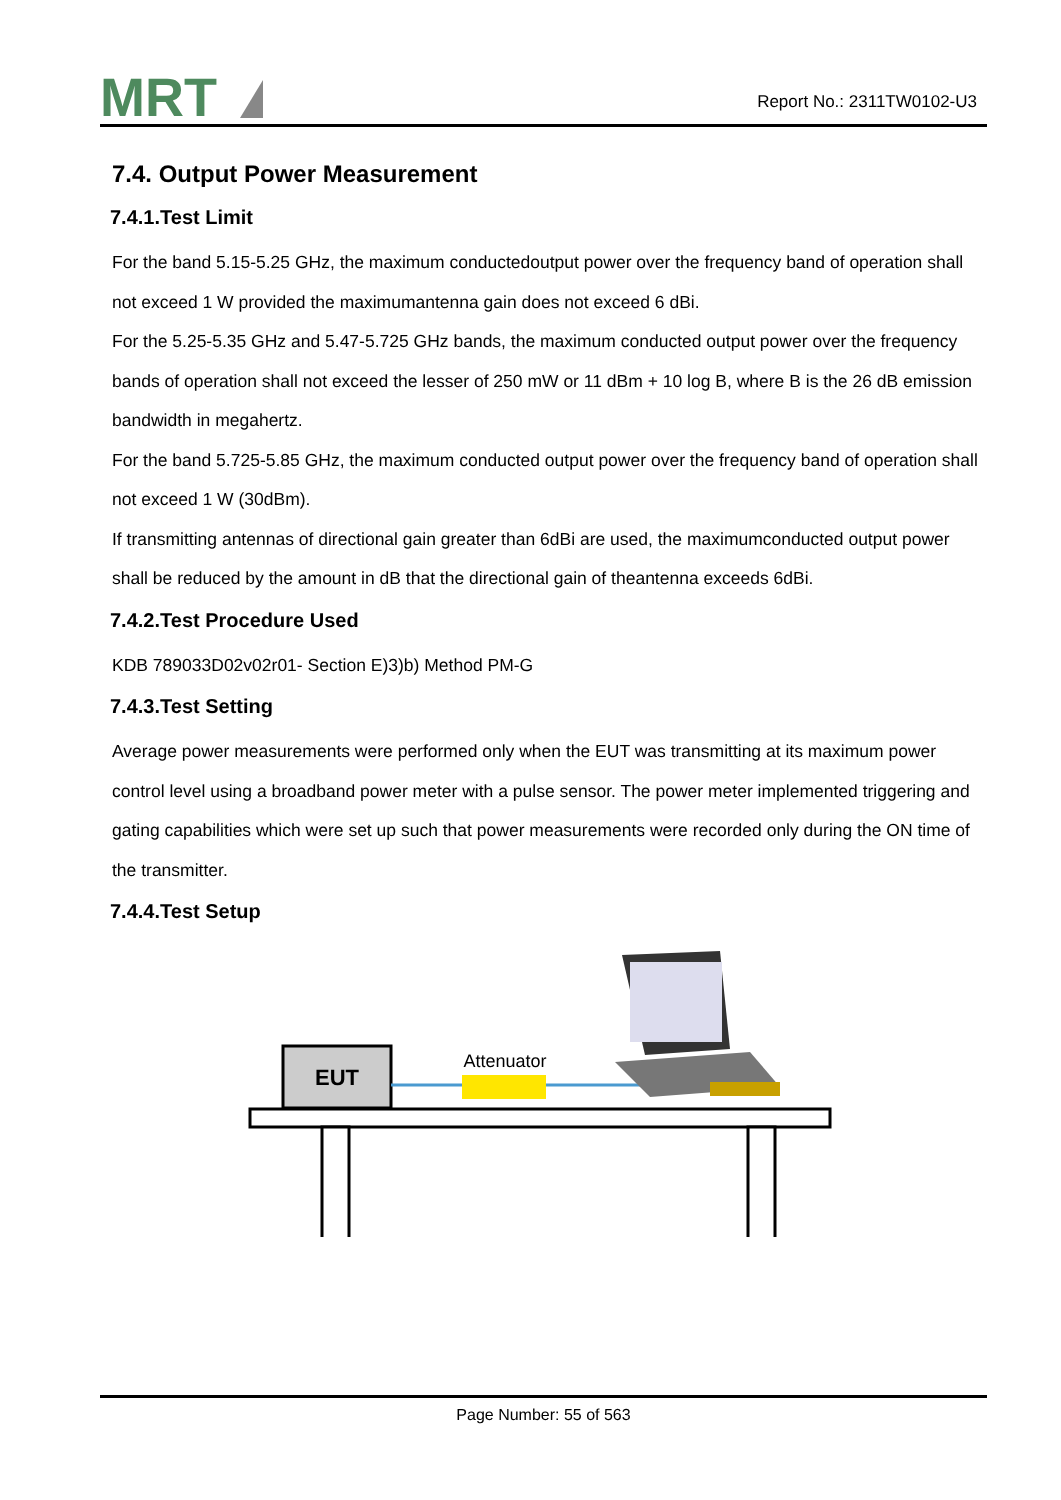MRT
Report No.: 2311TW0102-U3
7.4. Output Power Measurement
7.4.1.Test Limit
For the band 5.15-5.25 GHz, the maximum conductedoutput power over the frequency band of operation shall not exceed 1 W provided the maximumantenna gain does not exceed 6 dBi.
For the 5.25-5.35 GHz and 5.47-5.725 GHz bands, the maximum conducted output power over the frequency bands of operation shall not exceed the lesser of 250 mW or 11 dBm + 10 log B, where B is the 26 dB emission bandwidth in megahertz.
For the band 5.725-5.85 GHz, the maximum conducted output power over the frequency band of operation shall not exceed 1 W (30dBm).
If transmitting antennas of directional gain greater than 6dBi are used, the maximumconducted output power shall be reduced by the amount in dB that the directional gain of theantenna exceeds 6dBi.
7.4.2.Test Procedure Used
KDB 789033D02v02r01- Section E)3)b) Method PM-G
7.4.3.Test Setting
Average power measurements were performed only when the EUT was transmitting at its maximum power control level using a broadband power meter with a pulse sensor. The power meter implemented triggering and gating capabilities which were set up such that power measurements were recorded only during the ON time of the transmitter.
7.4.4.Test Setup
EUT
Attenuator
Page Number: 55 of 563